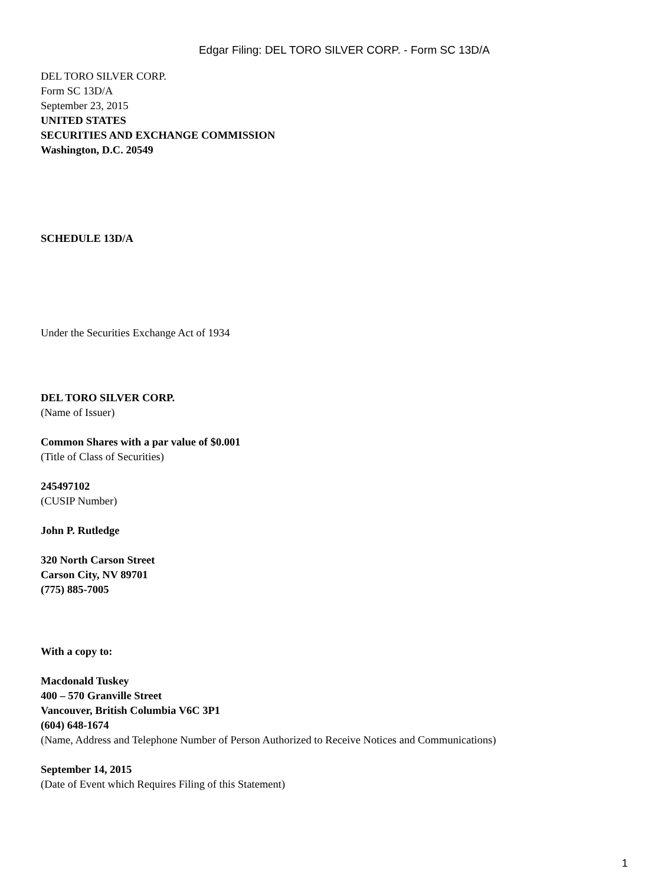Edgar Filing: DEL TORO SILVER CORP. - Form SC 13D/A
DEL TORO SILVER CORP.
Form SC 13D/A
September 23, 2015
UNITED STATES
SECURITIES AND EXCHANGE COMMISSION
Washington, D.C. 20549
SCHEDULE 13D/A
Under the Securities Exchange Act of 1934
DEL TORO SILVER CORP.
(Name of Issuer)
Common Shares with a par value of $0.001
(Title of Class of Securities)
245497102
(CUSIP Number)
John P. Rutledge
320 North Carson Street
Carson City, NV 89701
(775) 885-7005
With a copy to:
Macdonald Tuskey
400 – 570 Granville Street
Vancouver, British Columbia V6C 3P1
(604) 648-1674
(Name, Address and Telephone Number of Person Authorized to Receive Notices and Communications)
September 14, 2015
(Date of Event which Requires Filing of this Statement)
1